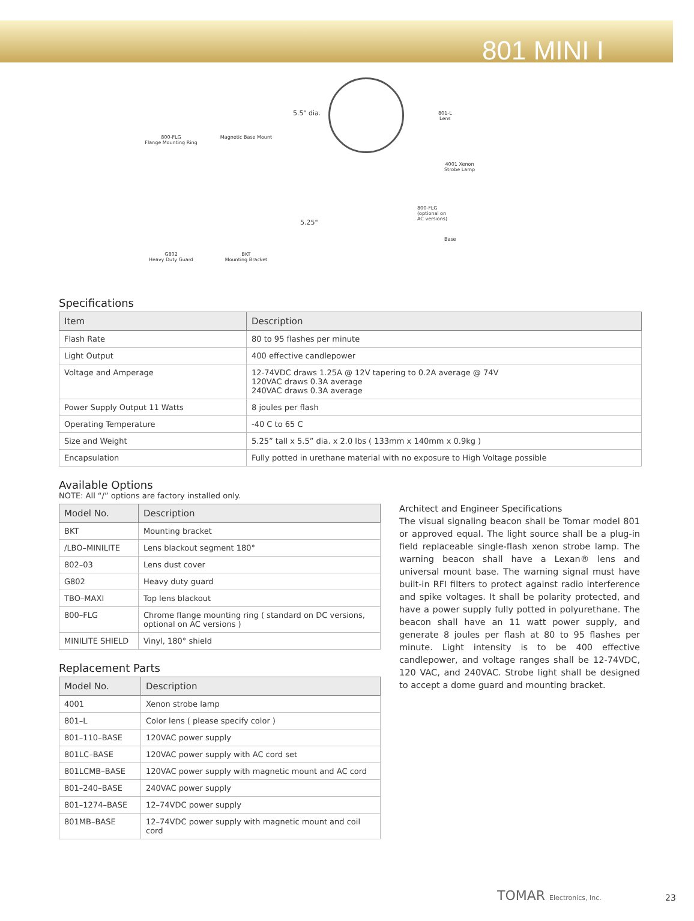801 MINI I
800-FLG
Flange Mounting Ring
Magnetic Base Mount
5.5" dia.
801-L
Lens
4001 Xenon
Strobe Lamp
G802
Heavy Duty Guard
BKT
Mounting Bracket
5.25"
800-FLG
(optional on
AC versions)
Base
Specifications
| Item | Description |
| --- | --- |
| Flash Rate | 80 to 95 flashes per minute |
| Light Output | 400 effective candlepower |
| Voltage and Amperage | 12-74VDC draws 1.25A @ 12V tapering to 0.2A average @ 74V 120VAC draws 0.3A average 240VAC draws 0.3A average |
| Power Supply Output 11 Watts | 8 joules per flash |
| Operating Temperature | -40 C to 65 C |
| Size and Weight | 5.25” tall x 5.5” dia. x 2.0 lbs ( 133mm x 140mm x 0.9kg ) |
| Encapsulation | Fully potted in urethane material with no exposure to High Voltage possible |
Available Options
NOTE: All “/” options are factory installed only.
| Model No. | Description |
| --- | --- |
| BKT | Mounting bracket |
| /LBO–MINILITE | Lens blackout segment 180° |
| 802–03 | Lens dust cover |
| G802 | Heavy duty guard |
| TBO–MAXI | Top lens blackout |
| 800–FLG | Chrome flange mounting ring ( standard on DC versions, optional on AC versions ) |
| MINILITE SHIELD | Vinyl, 180° shield |
Replacement Parts
| Model No. | Description |
| --- | --- |
| 4001 | Xenon strobe lamp |
| 801–L | Color lens ( please specify color ) |
| 801–110–BASE | 120VAC power supply |
| 801LC–BASE | 120VAC power supply with AC cord set |
| 801LCMB–BASE | 120VAC power supply with magnetic mount and AC cord |
| 801–240–BASE | 240VAC power supply |
| 801–1274–BASE | 12–74VDC power supply |
| 801MB–BASE | 12–74VDC power supply with magnetic mount and coil cord |
Architect and Engineer Specifications
The visual signaling beacon shall be Tomar model 801 or approved equal. The light source shall be a plug-in field replaceable single-flash xenon strobe lamp. The warning beacon shall have a Lexan® lens and universal mount base. The warning signal must have built-in RFI filters to protect against radio interference and spike voltages. It shall be polarity protected, and have a power supply fully potted in polyurethane. The beacon shall have an 11 watt power supply, and generate 8 joules per flash at 80 to 95 flashes per minute. Light intensity is to be 400 effective candlepower, and voltage ranges shall be 12-74VDC, 120 VAC, and 240VAC. Strobe light shall be designed to accept a dome guard and mounting bracket.
TOMAR Electronics, Inc. 23